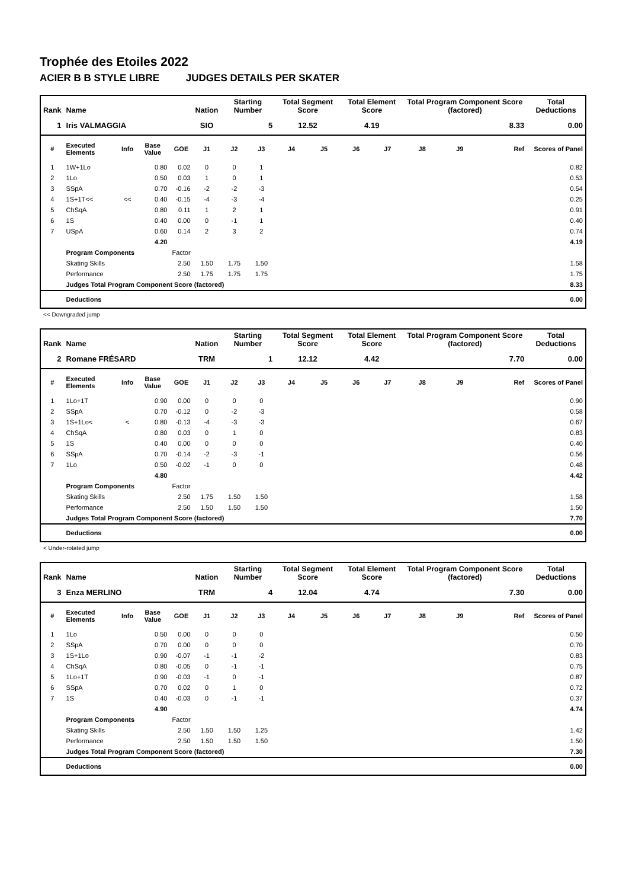Trophée des Etoiles 2022
ACIER B B STYLE LIBRE JUDGES DETAILS PER SKATER
| Rank | Name | | | | Nation | Starting Number | | Total Segment Score | | Total Element Score | | Total Program Component Score (factored) | | | Total Deductions |
| --- | --- | --- | --- | --- | --- | --- | --- | --- | --- | --- | --- | --- | --- | --- | --- |
| 1 | Iris VALMAGGIA | | | | SIO | 5 | | 12.52 | | 4.19 | | 8.33 | | | 0.00 |
| # | Executed Elements | Info | Base Value | GOE | J1 | J2 | J3 | J4 | J5 | J6 | J7 | J8 | J9 | Ref | Scores of Panel |
| 1 | 1W+1Lo | | 0.80 | 0.02 | 0 | 0 | 1 | | | | | | | | 0.82 |
| 2 | 1Lo | | 0.50 | 0.03 | 1 | 0 | 1 | | | | | | | | 0.53 |
| 3 | SSpA | | 0.70 | -0.16 | -2 | -2 | -3 | | | | | | | | 0.54 |
| 4 | 1S+1T<< | << | 0.40 | -0.15 | -4 | -3 | -4 | | | | | | | | 0.25 |
| 5 | ChSqA | | 0.80 | 0.11 | 1 | 2 | 1 | | | | | | | | 0.91 |
| 6 | 1S | | 0.40 | 0.00 | 0 | -1 | 1 | | | | | | | | 0.40 |
| 7 | USpA | | 0.60 | 0.14 | 2 | 3 | 2 | | | | | | | | 0.74 |
| | | | 4.20 | | | | | | | | | | | | 4.19 |
| | Program Components | | | Factor | | | | | | | | | | | |
| | Skating Skills | | | 2.50 | 1.50 | 1.75 | 1.50 | | | | | | | | 1.58 |
| | Performance | | | 2.50 | 1.75 | 1.75 | 1.75 | | | | | | | | 1.75 |
| | Judges Total Program Component Score (factored) | | | | | | | | | | | | | | 8.33 |
| | Deductions | | | | | | | | | | | | | | 0.00 |
<< Downgraded jump
| Rank | Name | | | | Nation | Starting Number | | Total Segment Score | | Total Element Score | | Total Program Component Score (factored) | | | Total Deductions |
| --- | --- | --- | --- | --- | --- | --- | --- | --- | --- | --- | --- | --- | --- | --- | --- |
| 2 | Romane FRÉSARD | | | | TRM | 1 | | 12.12 | | 4.42 | | 7.70 | | | 0.00 |
| # | Executed Elements | Info | Base Value | GOE | J1 | J2 | J3 | J4 | J5 | J6 | J7 | J8 | J9 | Ref | Scores of Panel |
| 1 | 1Lo+1T | | 0.90 | 0.00 | 0 | 0 | 0 | | | | | | | | 0.90 |
| 2 | SSpA | | 0.70 | -0.12 | 0 | -2 | -3 | | | | | | | | 0.58 |
| 3 | 1S+1Lo< | < | 0.80 | -0.13 | -4 | -3 | -3 | | | | | | | | 0.67 |
| 4 | ChSqA | | 0.80 | 0.03 | 0 | 1 | 0 | | | | | | | | 0.83 |
| 5 | 1S | | 0.40 | 0.00 | 0 | 0 | 0 | | | | | | | | 0.40 |
| 6 | SSpA | | 0.70 | -0.14 | -2 | -3 | -1 | | | | | | | | 0.56 |
| 7 | 1Lo | | 0.50 | -0.02 | -1 | 0 | 0 | | | | | | | | 0.48 |
| | | | 4.80 | | | | | | | | | | | | 4.42 |
| | Program Components | | | Factor | | | | | | | | | | | |
| | Skating Skills | | | 2.50 | 1.75 | 1.50 | 1.50 | | | | | | | | 1.58 |
| | Performance | | | 2.50 | 1.50 | 1.50 | 1.50 | | | | | | | | 1.50 |
| | Judges Total Program Component Score (factored) | | | | | | | | | | | | | | 7.70 |
| | Deductions | | | | | | | | | | | | | | 0.00 |
< Under-rotated jump
| Rank | Name | | | | Nation | Starting Number | | Total Segment Score | | Total Element Score | | Total Program Component Score (factored) | | | Total Deductions |
| --- | --- | --- | --- | --- | --- | --- | --- | --- | --- | --- | --- | --- | --- | --- | --- |
| 3 | Enza MERLINO | | | | TRM | 4 | | 12.04 | | 4.74 | | 7.30 | | | 0.00 |
| # | Executed Elements | Info | Base Value | GOE | J1 | J2 | J3 | J4 | J5 | J6 | J7 | J8 | J9 | Ref | Scores of Panel |
| 1 | 1Lo | | 0.50 | 0.00 | 0 | 0 | 0 | | | | | | | | 0.50 |
| 2 | SSpA | | 0.70 | 0.00 | 0 | 0 | 0 | | | | | | | | 0.70 |
| 3 | 1S+1Lo | | 0.90 | -0.07 | -1 | -1 | -2 | | | | | | | | 0.83 |
| 4 | ChSqA | | 0.80 | -0.05 | 0 | -1 | -1 | | | | | | | | 0.75 |
| 5 | 1Lo+1T | | 0.90 | -0.03 | -1 | 0 | -1 | | | | | | | | 0.87 |
| 6 | SSpA | | 0.70 | 0.02 | 0 | 1 | 0 | | | | | | | | 0.72 |
| 7 | 1S | | 0.40 | -0.03 | 0 | -1 | -1 | | | | | | | | 0.37 |
| | | | 4.90 | | | | | | | | | | | | 4.74 |
| | Program Components | | | Factor | | | | | | | | | | | |
| | Skating Skills | | | 2.50 | 1.50 | 1.50 | 1.25 | | | | | | | | 1.42 |
| | Performance | | | 2.50 | 1.50 | 1.50 | 1.50 | | | | | | | | 1.50 |
| | Judges Total Program Component Score (factored) | | | | | | | | | | | | | | 7.30 |
| | Deductions | | | | | | | | | | | | | | 0.00 |